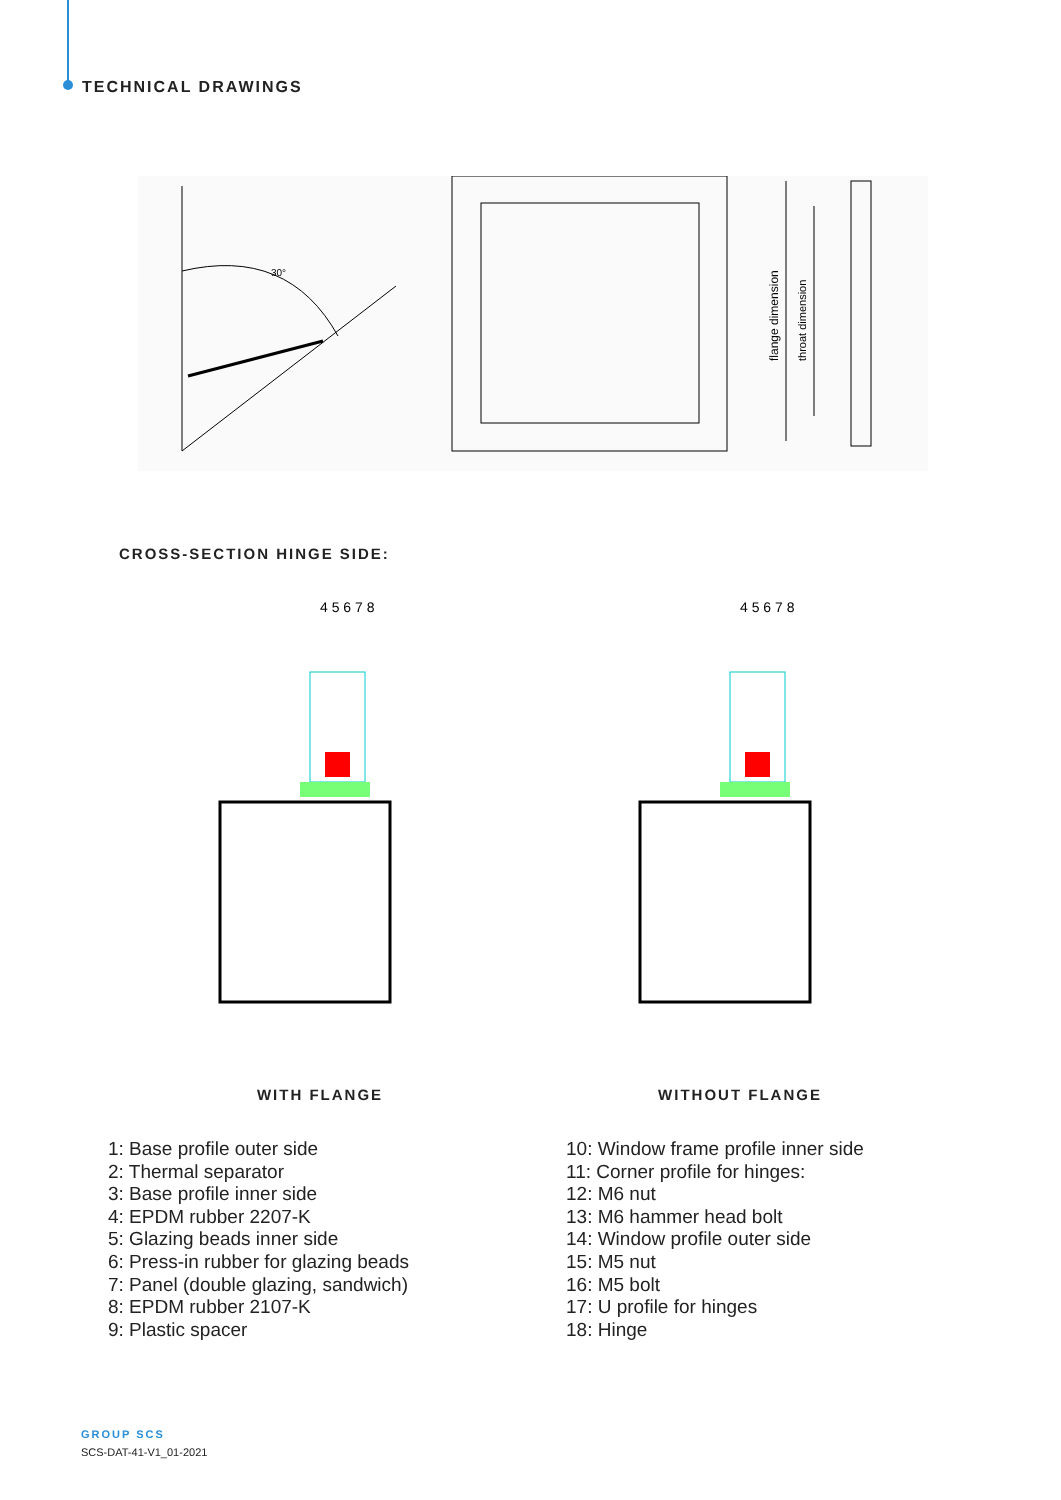TECHNICAL DRAWINGS
30°
flange dimension
throat dimension
CROSS-SECTION HINGE SIDE:
4 5 6 7 8
WITH FLANGE
4 5 6 7 8
WITHOUT FLANGE
1: Base profile outer side
2: Thermal separator
3: Base profile inner side
4: EPDM rubber 2207-K
5: Glazing beads inner side
6: Press-in rubber for glazing beads
7: Panel (double glazing, sandwich)
8: EPDM rubber 2107-K
9: Plastic spacer
10: Window frame profile inner side
11: Corner profile for hinges:
12: M6 nut
13: M6 hammer head bolt
14: Window profile outer side
15: M5 nut
16: M5 bolt
17: U profile for hinges
18: Hinge
GROUP SCS
SCS-DAT-41-V1_01-2021